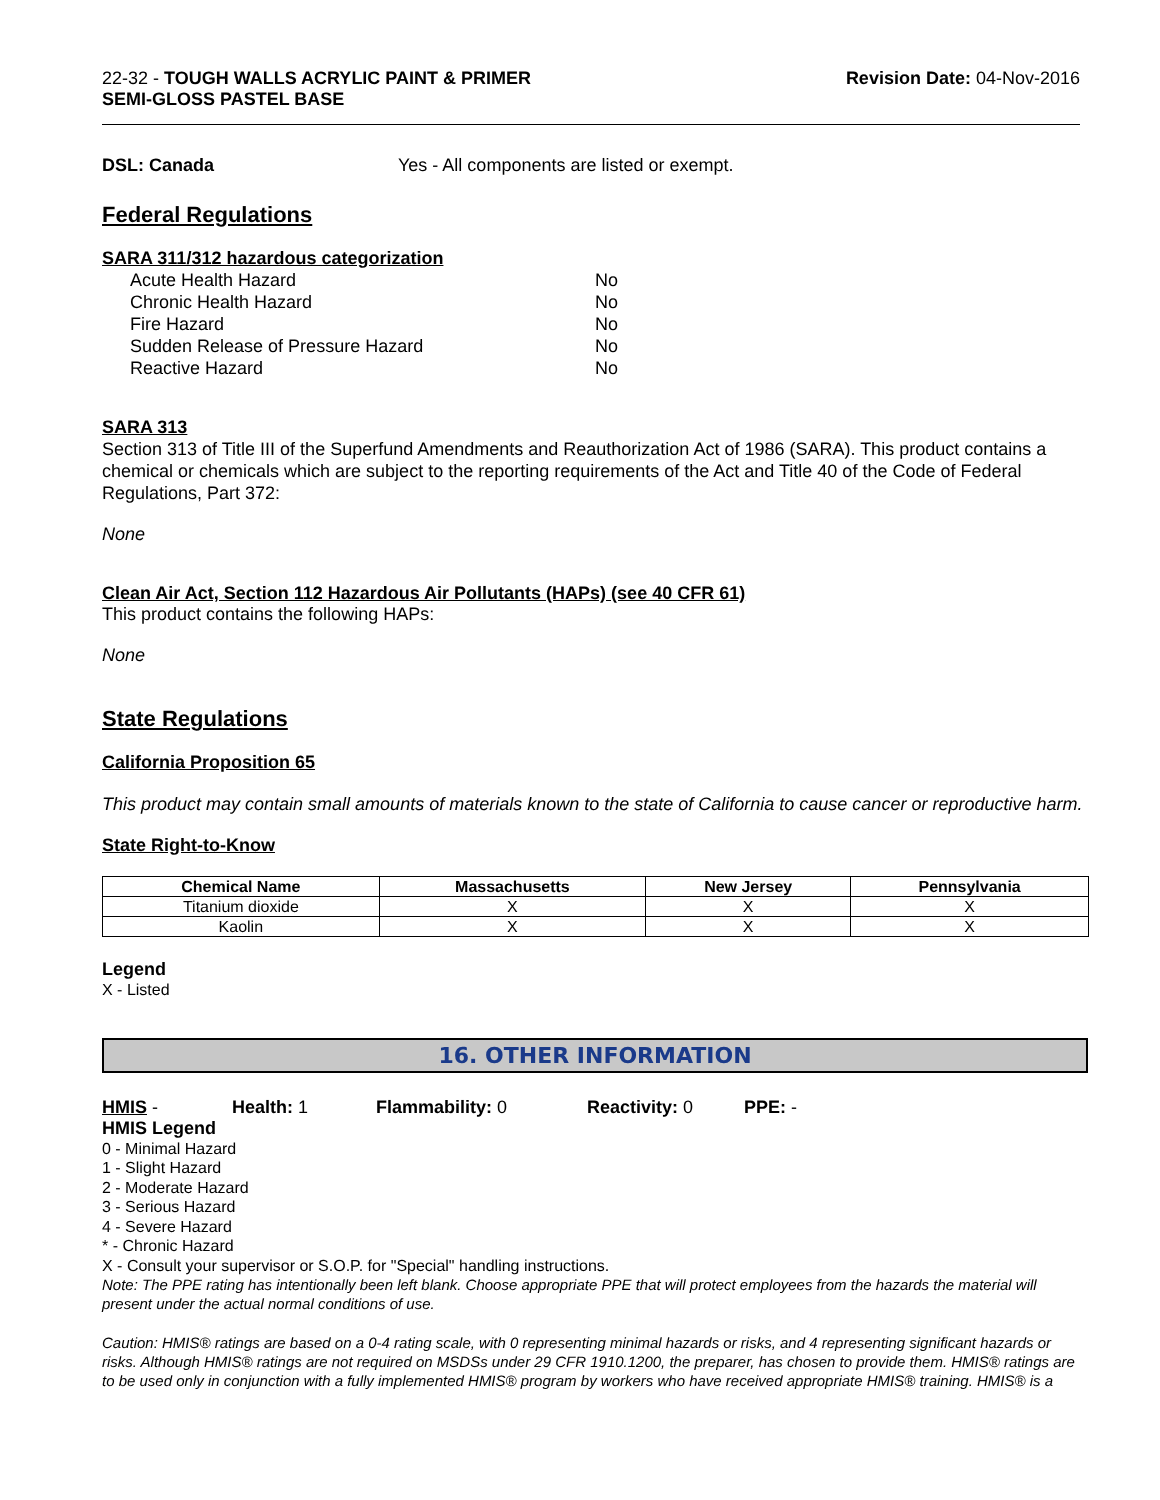22-32 - TOUGH WALLS ACRYLIC PAINT & PRIMER
SEMI-GLOSS PASTEL BASE
Revision Date: 04-Nov-2016
DSL: Canada Yes - All components are listed or exempt.
Federal Regulations
SARA 311/312 hazardous categorization
| Acute Health Hazard | No |
| Chronic Health Hazard | No |
| Fire Hazard | No |
| Sudden Release of Pressure Hazard | No |
| Reactive Hazard | No |
SARA 313
Section 313 of Title III of the Superfund Amendments and Reauthorization Act of 1986 (SARA). This product contains a chemical or chemicals which are subject to the reporting requirements of the Act and Title 40 of the Code of Federal Regulations, Part 372:
None
Clean Air Act, Section 112 Hazardous Air Pollutants (HAPs) (see 40 CFR 61)
This product contains the following HAPs:
None
State Regulations
California Proposition 65
This product may contain small amounts of materials known to the state of California to cause cancer or reproductive harm.
State Right-to-Know
| Chemical Name | Massachusetts | New Jersey | Pennsylvania |
| --- | --- | --- | --- |
| Titanium dioxide | X | X | X |
| Kaolin | X | X | X |
Legend
X - Listed
16. OTHER INFORMATION
HMIS - Health: 1 Flammability: 0 Reactivity: 0 PPE: -
HMIS Legend
0 - Minimal Hazard
1 - Slight Hazard
2 - Moderate Hazard
3 - Serious Hazard
4 - Severe Hazard
* - Chronic Hazard
X - Consult your supervisor or S.O.P. for "Special" handling instructions.
Note: The PPE rating has intentionally been left blank. Choose appropriate PPE that will protect employees from the hazards the material will present under the actual normal conditions of use.
Caution: HMIS® ratings are based on a 0-4 rating scale, with 0 representing minimal hazards or risks, and 4 representing significant hazards or risks. Although HMIS® ratings are not required on MSDSs under 29 CFR 1910.1200, the preparer, has chosen to provide them. HMIS® ratings are to be used only in conjunction with a fully implemented HMIS® program by workers who have received appropriate HMIS® training. HMIS® is a